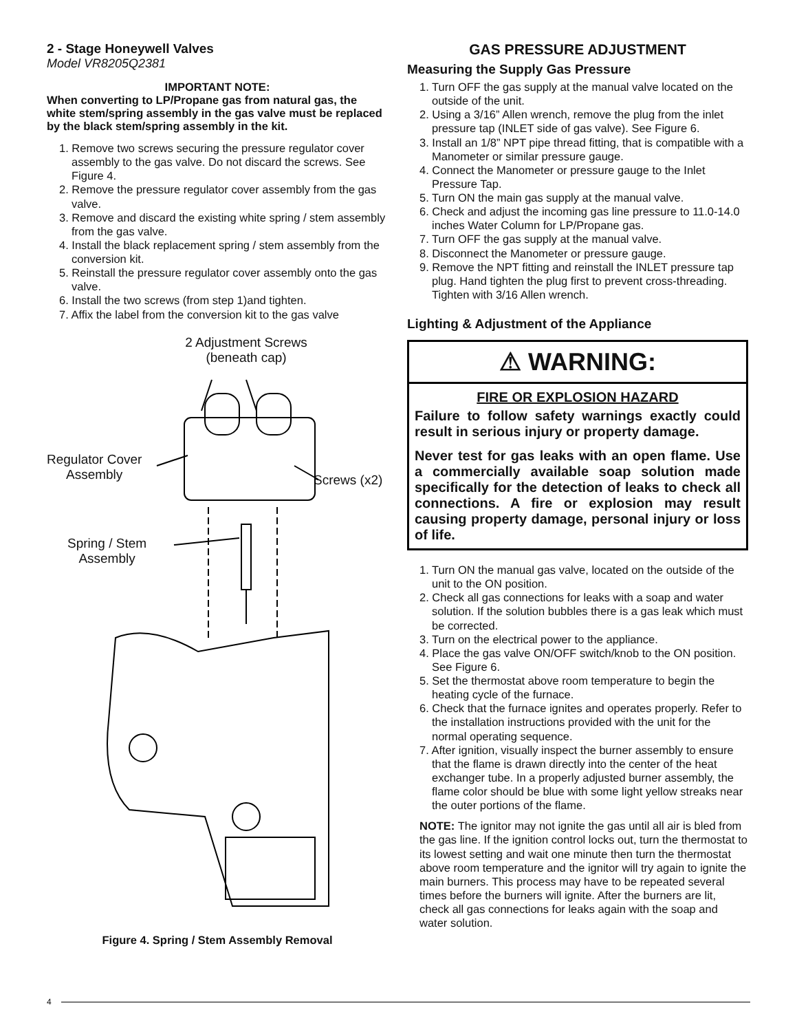2 - Stage Honeywell Valves
Model VR8205Q2381
IMPORTANT NOTE:
When converting to LP/Propane gas from natural gas, the white stem/spring assembly in the gas valve must be replaced by the black stem/spring assembly in the kit.
1. Remove two screws securing the pressure regulator cover assembly to the gas valve. Do not discard the screws. See Figure 4.
2. Remove the pressure regulator cover assembly from the gas valve.
3. Remove and discard the existing white spring / stem assembly from the gas valve.
4. Install the black replacement spring / stem assembly from the conversion kit.
5. Reinstall the pressure regulator cover assembly onto the gas valve.
6. Install the two screws (from step 1)and tighten.
7. Affix the label from the conversion kit to the gas valve
2 Adjustment Screws
(beneath cap)
Regulator Cover
Assembly
Screws (x2)
Spring / Stem
Assembly
Figure 4. Spring / Stem Assembly Removal
GAS PRESSURE ADJUSTMENT
Measuring the Supply Gas Pressure
1. Turn OFF the gas supply at the manual valve located on the outside of the unit.
2. Using a 3/16” Allen wrench, remove the plug from the inlet pressure tap (INLET side of gas valve). See Figure 6.
3. Install an 1/8” NPT pipe thread fitting, that is compatible with a Manometer or similar pressure gauge.
4. Connect the Manometer or pressure gauge to the Inlet Pressure Tap.
5. Turn ON the main gas supply at the manual valve.
6. Check and adjust the incoming gas line pressure to 11.0-14.0 inches Water Column for LP/Propane gas.
7. Turn OFF the gas supply at the manual valve.
8. Disconnect the Manometer or pressure gauge.
9. Remove the NPT fitting and reinstall the INLET pressure tap plug. Hand tighten the plug first to prevent cross-threading. Tighten with 3/16 Allen wrench.
Lighting & Adjustment of the Appliance
⚠ WARNING:
FIRE OR EXPLOSION HAZARD
Failure to follow safety warnings exactly could result in serious injury or property damage.
Never test for gas leaks with an open flame. Use a commercially available soap solution made specifically for the detection of leaks to check all connections. A fire or explosion may result causing property damage, personal injury or loss of life.
1. Turn ON the manual gas valve, located on the outside of the unit to the ON position.
2. Check all gas connections for leaks with a soap and water solution. If the solution bubbles there is a gas leak which must be corrected.
3. Turn on the electrical power to the appliance.
4. Place the gas valve ON/OFF switch/knob to the ON position. See Figure 6.
5. Set the thermostat above room temperature to begin the heating cycle of the furnace.
6. Check that the furnace ignites and operates properly. Refer to the installation instructions provided with the unit for the normal operating sequence.
7. After ignition, visually inspect the burner assembly to ensure that the flame is drawn directly into the center of the heat exchanger tube. In a properly adjusted burner assembly, the flame color should be blue with some light yellow streaks near the outer portions of the flame.
NOTE: The ignitor may not ignite the gas until all air is bled from the gas line. If the ignition control locks out, turn the thermostat to its lowest setting and wait one minute then turn the thermostat above room temperature and the ignitor will try again to ignite the main burners. This process may have to be repeated several times before the burners will ignite. After the burners are lit, check all gas connections for leaks again with the soap and water solution.
4